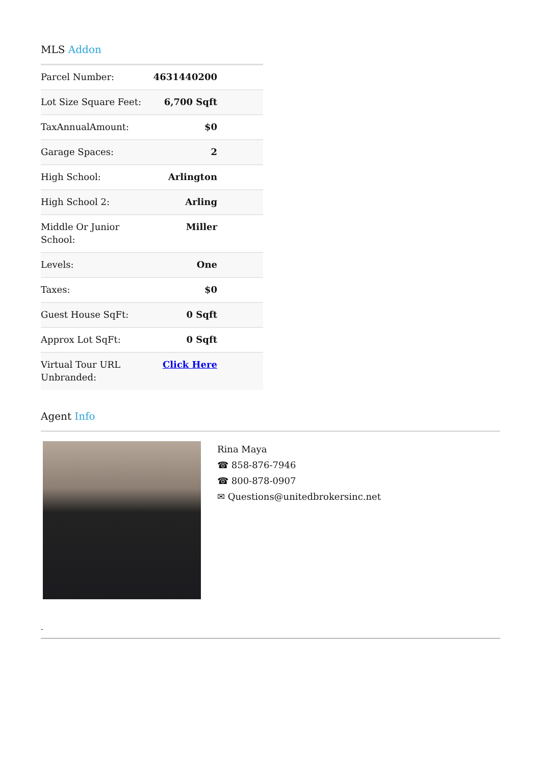MLS Addon
| Parcel Number: | 4631440200 |
| Lot Size Square Feet: | 6,700 Sqft |
| TaxAnnualAmount: | $0 |
| Garage Spaces: | 2 |
| High School: | Arlington |
| High School 2: | Arling |
| Middle Or Junior School: | Miller |
| Levels: | One |
| Taxes: | $0 |
| Guest House SqFt: | 0 Sqft |
| Approx Lot SqFt: | 0 Sqft |
| Virtual Tour URL Unbranded: | Click Here |
Agent Info
Rina Maya
☎ 858-876-7946
☎ 800-878-0907
✉ Questions@unitedbrokersinc.net
-